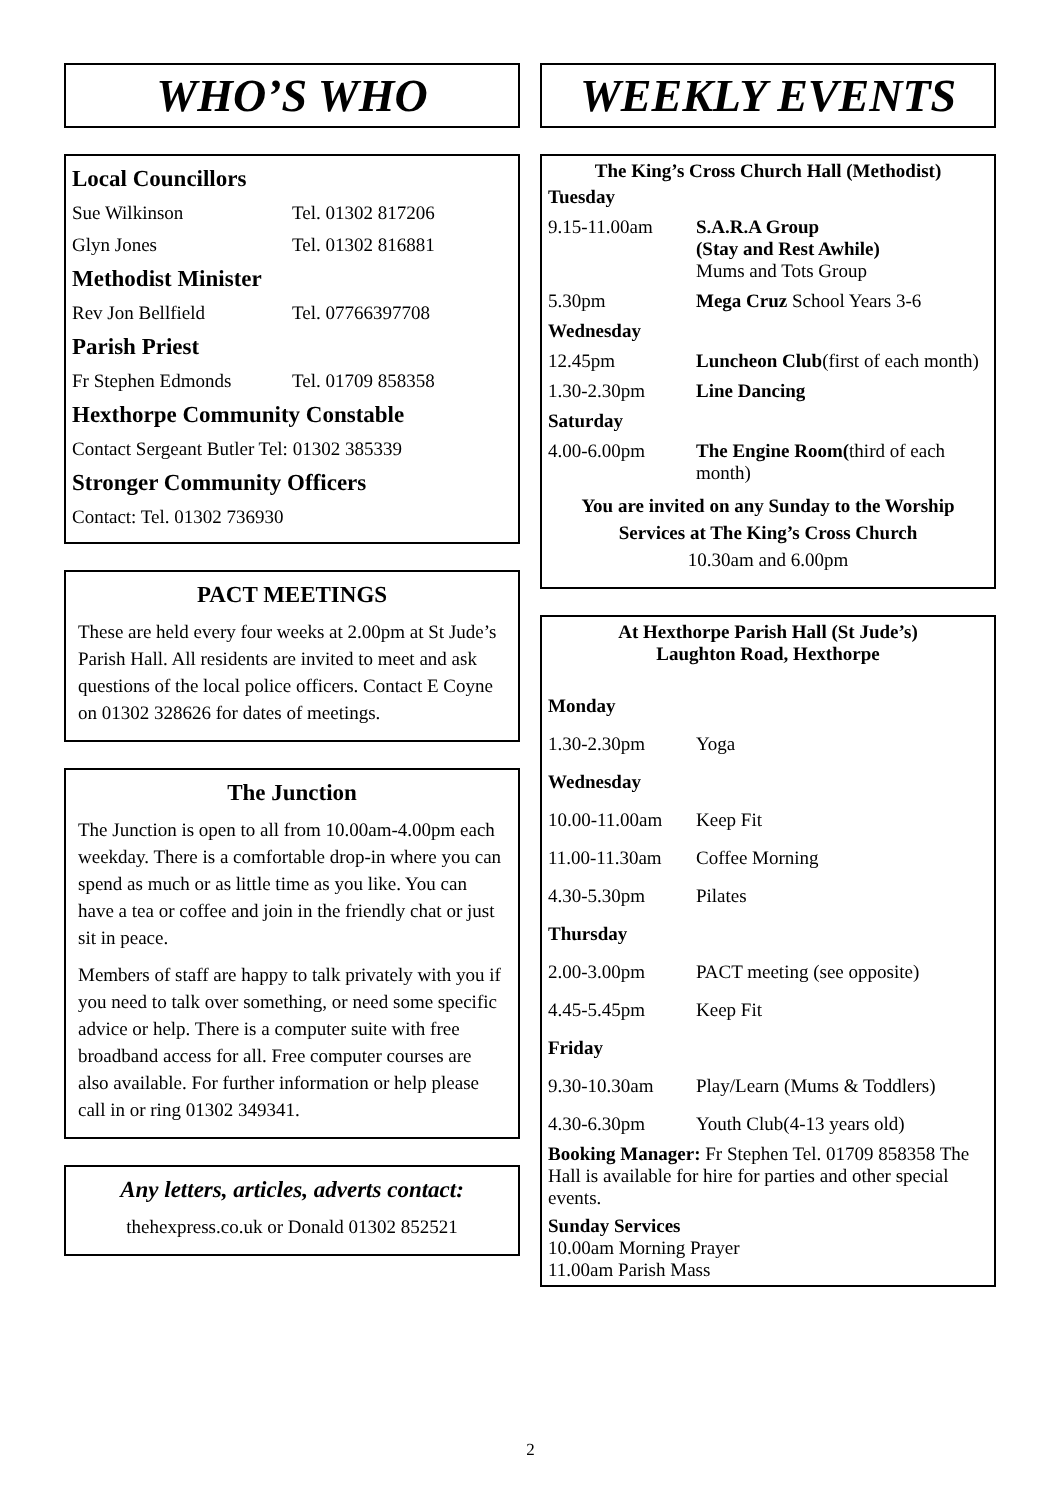WHO’S WHO
Local Councillors
Sue Wilkinson Tel. 01302 817206
Glyn Jones Tel. 01302 816881
Methodist Minister
Rev Jon Bellfield Tel. 07766397708
Parish Priest
Fr Stephen Edmonds Tel. 01709 858358
Hexthorpe Community Constable
Contact Sergeant Butler Tel: 01302 385339
Stronger Community Officers
Contact: Tel. 01302 736930
PACT MEETINGS
These are held every four weeks at 2.00pm at St Jude’s Parish Hall. All residents are invited to meet and ask questions of the local police officers. Contact E Coyne on 01302 328626 for dates of meetings.
The Junction
The Junction is open to all from 10.00am-4.00pm each weekday. There is a comfortable drop-in where you can spend as much or as little time as you like. You can have a tea or coffee and join in the friendly chat or just sit in peace.
Members of staff are happy to talk privately with you if you need to talk over something, or need some specific advice or help. There is a computer suite with free broadband access for all. Free computer courses are also available. For further information or help please call in or ring 01302 349341.
Any letters, articles, adverts contact:
thehexpress.co.uk or Donald 01302 852521
WEEKLY EVENTS
The King’s Cross Church Hall (Methodist)
| Tuesday | |
| 9.15-11.00am | S.A.R.A Group (Stay and Rest Awhile) Mums and Tots Group |
| 5.30pm | Mega Cruz School Years 3-6 |
| Wednesday | |
| 12.45pm | Luncheon Club (first of each month) |
| 1.30-2.30pm | Line Dancing |
| Saturday | |
| 4.00-6.00pm | The Engine Room( third of each month) |
You are invited on any Sunday to the Worship Services at The King’s Cross Church
10.30am and 6.00pm
At Hexthorpe Parish Hall (St Jude’s)
Laughton Road, Hexthorpe
| Monday | |
| 1.30-2.30pm | Yoga |
| Wednesday | |
| 10.00-11.00am | Keep Fit |
| 11.00-11.30am | Coffee Morning |
| 4.30-5.30pm | Pilates |
| Thursday | |
| 2.00-3.00pm | PACT meeting (see opposite) |
| 4.45-5.45pm | Keep Fit |
| Friday | |
| 9.30-10.30am | Play/Learn (Mums & Toddlers) |
| 4.30-6.30pm | Youth Club(4-13 years old) |
Booking Manager: Fr Stephen Tel. 01709 858358 The Hall is available for hire for parties and other special events.
Sunday Services
10.00am Morning Prayer
11.00am Parish Mass
2